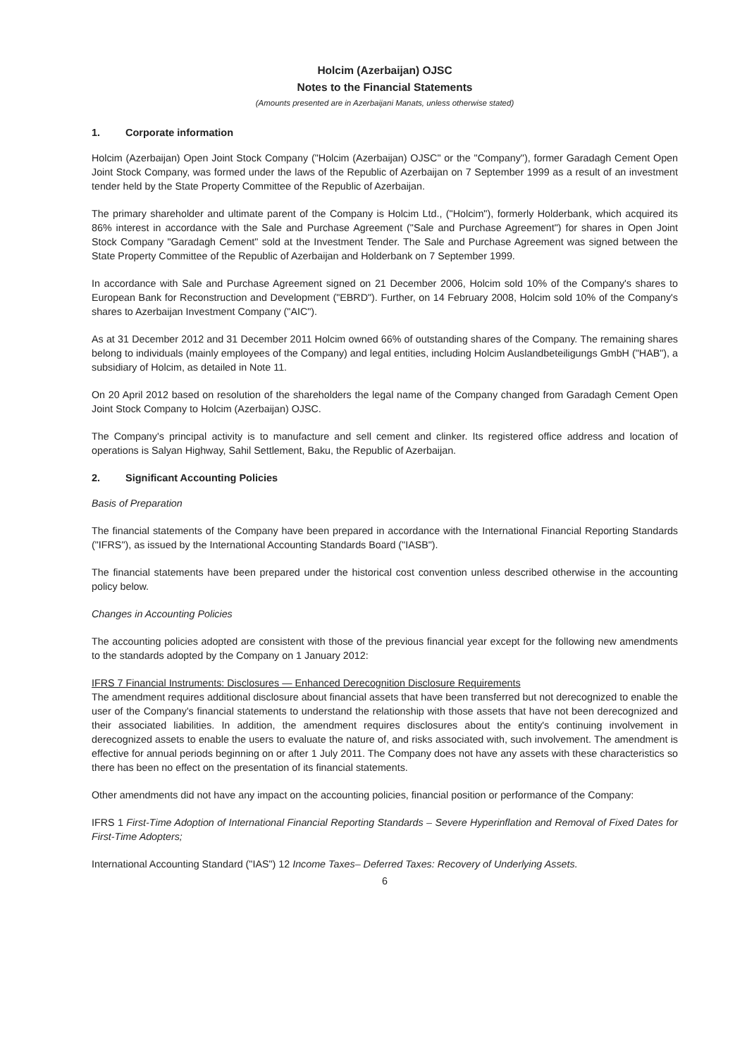Holcim (Azerbaijan) OJSC
Notes to the Financial Statements
(Amounts presented are in Azerbaijani Manats, unless otherwise stated)
1. Corporate information
Holcim (Azerbaijan) Open Joint Stock Company ("Holcim (Azerbaijan) OJSC" or the "Company"), former Garadagh Cement Open Joint Stock Company, was formed under the laws of the Republic of Azerbaijan on 7 September 1999 as a result of an investment tender held by the State Property Committee of the Republic of Azerbaijan.
The primary shareholder and ultimate parent of the Company is Holcim Ltd., ("Holcim"), formerly Holderbank, which acquired its 86% interest in accordance with the Sale and Purchase Agreement ("Sale and Purchase Agreement") for shares in Open Joint Stock Company "Garadagh Cement" sold at the Investment Tender. The Sale and Purchase Agreement was signed between the State Property Committee of the Republic of Azerbaijan and Holderbank on 7 September 1999.
In accordance with Sale and Purchase Agreement signed on 21 December 2006, Holcim sold 10% of the Company's shares to European Bank for Reconstruction and Development ("EBRD"). Further, on 14 February 2008, Holcim sold 10% of the Company's shares to Azerbaijan Investment Company ("AIC").
As at 31 December 2012 and 31 December 2011 Holcim owned 66% of outstanding shares of the Company. The remaining shares belong to individuals (mainly employees of the Company) and legal entities, including Holcim Auslandbeteiligungs GmbH ("HAB"), a subsidiary of Holcim, as detailed in Note 11.
On 20 April 2012 based on resolution of the shareholders the legal name of the Company changed from Garadagh Cement Open Joint Stock Company to Holcim (Azerbaijan) OJSC.
The Company's principal activity is to manufacture and sell cement and clinker. Its registered office address and location of operations is Salyan Highway, Sahil Settlement, Baku, the Republic of Azerbaijan.
2. Significant Accounting Policies
Basis of Preparation
The financial statements of the Company have been prepared in accordance with the International Financial Reporting Standards ("IFRS"), as issued by the International Accounting Standards Board ("IASB").
The financial statements have been prepared under the historical cost convention unless described otherwise in the accounting policy below.
Changes in Accounting Policies
The accounting policies adopted are consistent with those of the previous financial year except for the following new amendments to the standards adopted by the Company on 1 January 2012:
IFRS 7 Financial Instruments: Disclosures — Enhanced Derecognition Disclosure Requirements
The amendment requires additional disclosure about financial assets that have been transferred but not derecognized to enable the user of the Company's financial statements to understand the relationship with those assets that have not been derecognized and their associated liabilities. In addition, the amendment requires disclosures about the entity's continuing involvement in derecognized assets to enable the users to evaluate the nature of, and risks associated with, such involvement. The amendment is effective for annual periods beginning on or after 1 July 2011. The Company does not have any assets with these characteristics so there has been no effect on the presentation of its financial statements.
Other amendments did not have any impact on the accounting policies, financial position or performance of the Company:
IFRS 1 First-Time Adoption of International Financial Reporting Standards – Severe Hyperinflation and Removal of Fixed Dates for First-Time Adopters;
International Accounting Standard ("IAS") 12 Income Taxes– Deferred Taxes: Recovery of Underlying Assets.
6